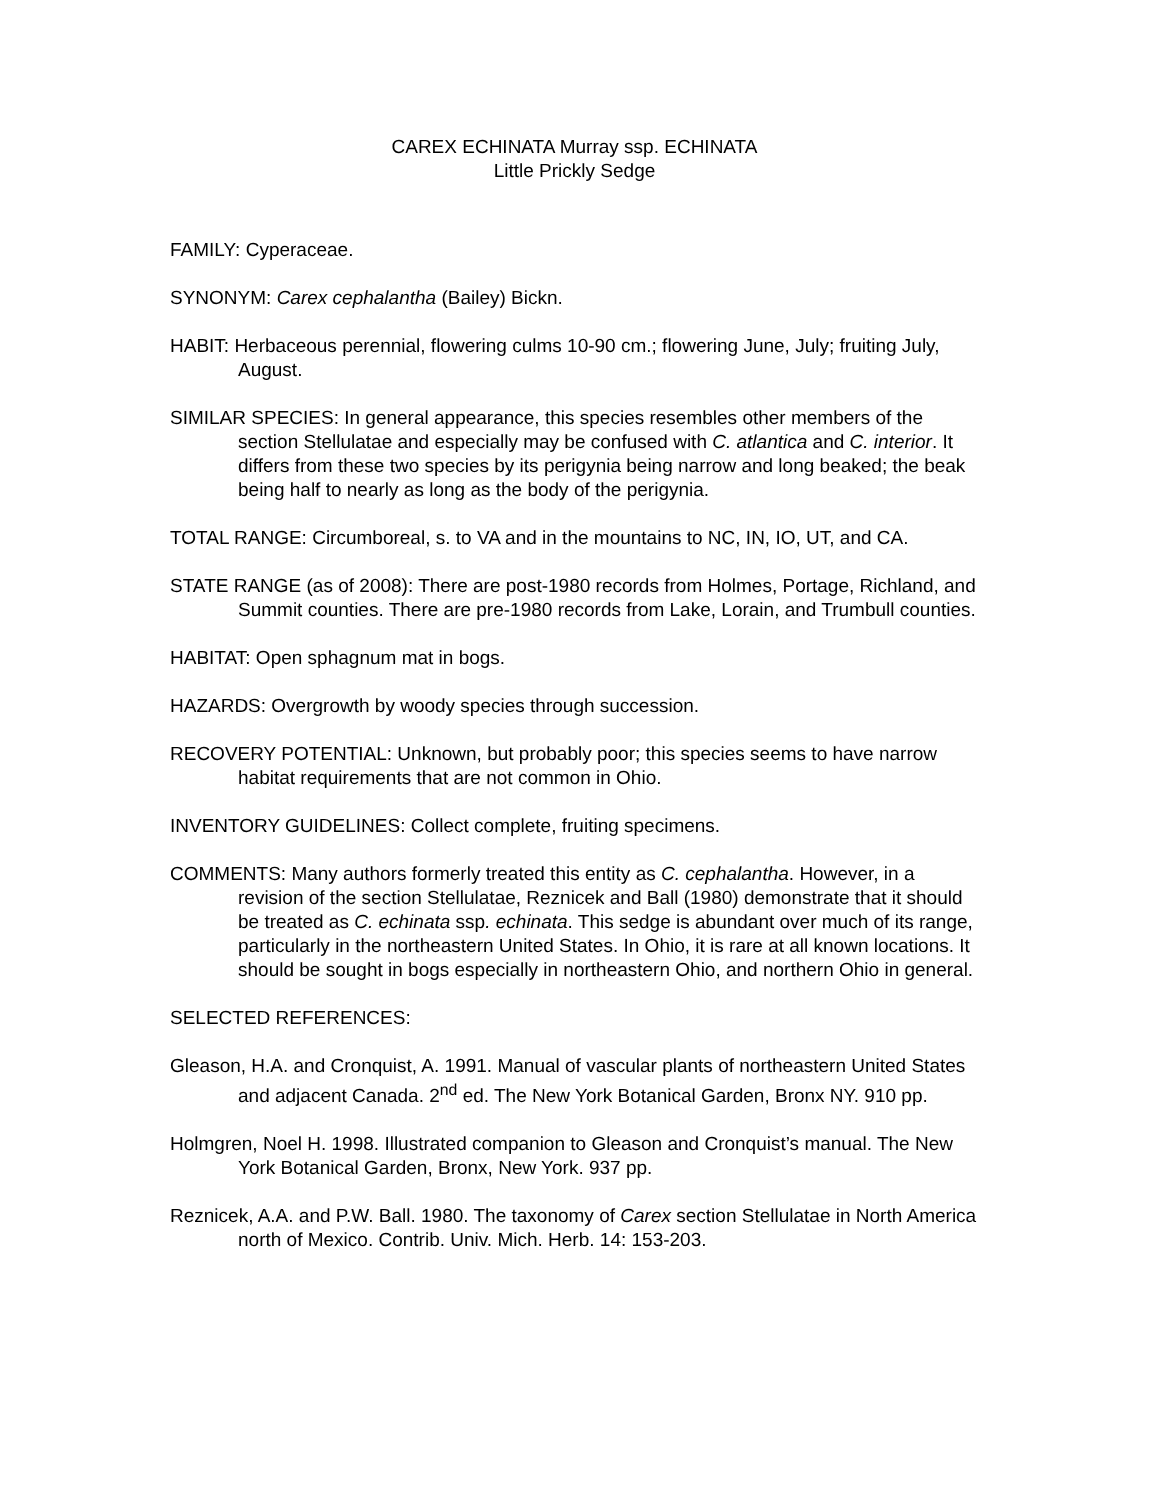CAREX ECHINATA Murray ssp. ECHINATA
Little Prickly Sedge
FAMILY: Cyperaceae.
SYNONYM: Carex cephalantha (Bailey) Bickn.
HABIT: Herbaceous perennial, flowering culms 10-90 cm.; flowering June, July; fruiting July, August.
SIMILAR SPECIES: In general appearance, this species resembles other members of the section Stellulatae and especially may be confused with C. atlantica and C. interior. It differs from these two species by its perigynia being narrow and long beaked; the beak being half to nearly as long as the body of the perigynia.
TOTAL RANGE: Circumboreal, s. to VA and in the mountains to NC, IN, IO, UT, and CA.
STATE RANGE (as of 2008): There are post-1980 records from Holmes, Portage, Richland, and Summit counties. There are pre-1980 records from Lake, Lorain, and Trumbull counties.
HABITAT: Open sphagnum mat in bogs.
HAZARDS: Overgrowth by woody species through succession.
RECOVERY POTENTIAL: Unknown, but probably poor; this species seems to have narrow habitat requirements that are not common in Ohio.
INVENTORY GUIDELINES: Collect complete, fruiting specimens.
COMMENTS: Many authors formerly treated this entity as C. cephalantha. However, in a revision of the section Stellulatae, Reznicek and Ball (1980) demonstrate that it should be treated as C. echinata ssp. echinata. This sedge is abundant over much of its range, particularly in the northeastern United States. In Ohio, it is rare at all known locations. It should be sought in bogs especially in northeastern Ohio, and northern Ohio in general.
SELECTED REFERENCES:
Gleason, H.A. and Cronquist, A. 1991. Manual of vascular plants of northeastern United States and adjacent Canada. 2<sup>nd</sup> ed. The New York Botanical Garden, Bronx NY. 910 pp.
Holmgren, Noel H. 1998. Illustrated companion to Gleason and Cronquist’s manual. The New York Botanical Garden, Bronx, New York. 937 pp.
Reznicek, A.A. and P.W. Ball. 1980. The taxonomy of Carex section Stellulatae in North America north of Mexico. Contrib. Univ. Mich. Herb. 14: 153-203.